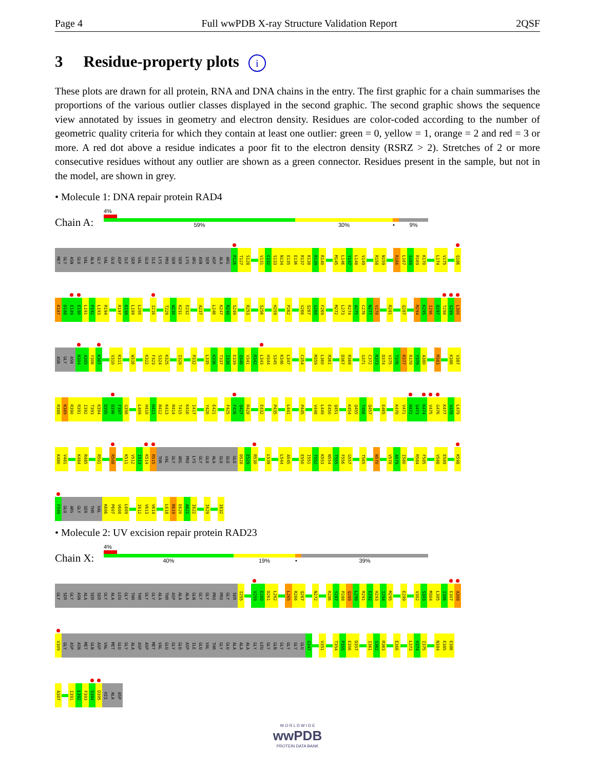Page 4 Full wwPDB X-ray Structure Validation Report 2QSF
3 Residue-property plots i
These plots are drawn for all protein, RNA and DNA chains in the entry. The first graphic for a chain summarises the proportions of the various outlier classes displayed in the second graphic. The second graphic shows the sequence view annotated by issues in geometry and electron density. Residues are color-coded according to the number of geometric quality criteria for which they contain at least one outlier: green = 0, yellow = 1, orange = 2 and red = 3 or more. A red dot above a residue indicates a poor fit to the electron density (RSRZ > 2). Stretches of 2 or more consecutive residues without any outlier are shown as a green connector. Residues present in the sample, but not in the model, are shown in grey.
• Molecule 1: DNA repair protein RAD4
Chain A:
4%
59% 30% • 9%
MET GLY ASN GLU VAL ALA GLY VAL GLU ASP ILE SER VAL GLU ILE LYS PRO SER SER LYS ARG ASN SER ASP ALA ARG R126 T127 S128 V131 C132 S133 N134 E135 E136 R137 K138 R139 R140 M145 L146 Y147 L148 V149 R158 N159 R166 L167 S168 R169 K170 L174 V175 Q186
K187 D188 E189 E190 L191 P192 L193 R194 R197 K198 L199 L200 I216 T229 W230 K231 E232 A237 L246 K247 R248 S249 R253 S256 H259 P262 V266 Q267 G268 F269 M272 L273 R274 A275 C276 N277 V278 R281 Q287 M294 K295 I296 D297 T298 S299 L300
ASN GLY ASN N304 A305 Y306 K307 V310 K311 W316 K322 F323 S324 K325 I328 P332 L335 K336 T337 I338 E339 Q340 V341 R342 L343 H344 S345 K346 L347 C354 M359 L360 R361 D367 R368 G371 C372 R373 D374 V375 T376 R377 R378 Y379 A380 M383 K386 V387
R388 K389 R390 R391 I392 T393 K394 D395 D396 F397 G398 L409 H410 H411 R412 K413 R414 T415 K416 I417 Y420 E421 F425 F426 Q427 R428 E432 P435 L441 P445 V448 L449 E450 Q451 K454 Q455 T456 Q457 E465 K470 V471 H472 G473 K474 V475 G476 K477 V478 L479
K480 V481 K484 R485 R501 R508 K511 V512 I513 K514 R515 THR VAL GLY ARG PRO LYS GLY GLU ALA GLU GLU GLU D528 E529 R530 L539 L544 A545 E550 I551 T552 K553 N554 T555 F556 G557 T565 N570 V578 A579 I580 R584 F585 V588 E589 K598
F599 GLU ARG GLY SER THR VAL K606 P607 V608 L609 I612 V613 V614 L618 R619 E620 A621 I622 I629 I632
• Molecule 2: UV excision repair protein RAD23
Chain X:
4%
40% 19% • 39%
GLY SER GLY ASN ALA SER SER GLY ALA LEU GLY THR THR GLY GLY ALA THR ASP ALA ALA GLN GLY GLY PRO PRO GLY SER I255 V259 E260 D261 L262 L265 R266 Q267 N272 R286 Y287 P288 Q289 L290 R291 E292 H293 I294 M295 E299 V302 S303 M304 L305 I306 E307 A308
V309 GLY ASP ASN MET GLN ASP VAL MET GLU GLY ALA ASP ASP MET VAL GLU GLY GLU ASP ILE GLU VAL THR GLY GLU ALA ALA ALA GLY LEU GLY GLN GLY GLY GLY GLU G347 V351 T354 P355 E356 D357 I361 S362 R363 E366 L373 V374 I375 N384 E385 E386
A387 I391 L392 F393 S394 D395 HIS ALA ASP
W O R L D W I D E
wwPDB
PROTEIN DATA BANK